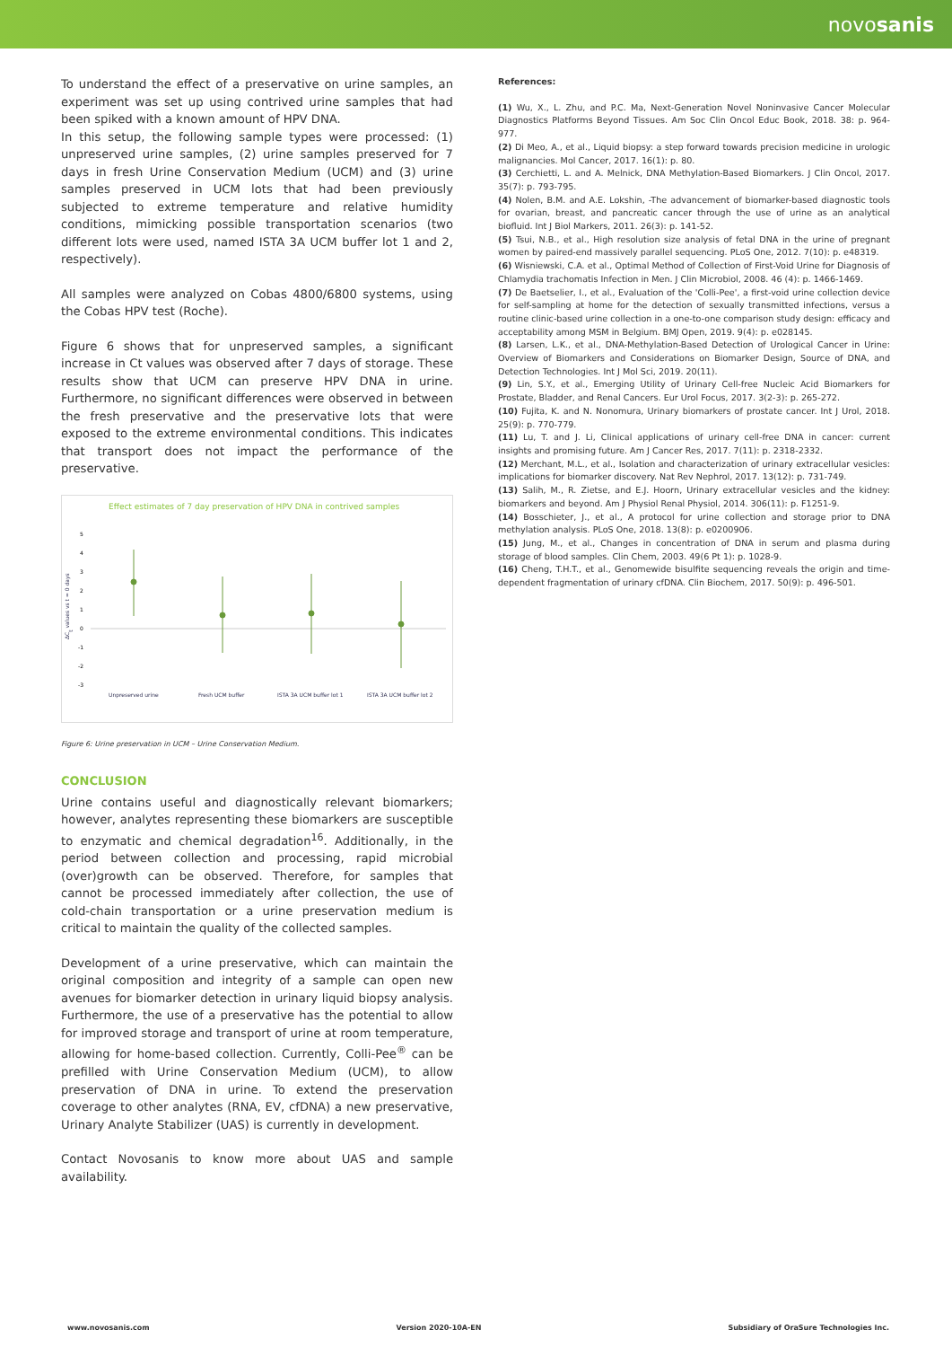novosanis
To understand the effect of a preservative on urine samples, an experiment was set up using contrived urine samples that had been spiked with a known amount of HPV DNA.
In this setup, the following sample types were processed: (1) unpreserved urine samples, (2) urine samples preserved for 7 days in fresh Urine Conservation Medium (UCM) and (3) urine samples preserved in UCM lots that had been previously subjected to extreme temperature and relative humidity conditions, mimicking possible transportation scenarios (two different lots were used, named ISTA 3A UCM buffer lot 1 and 2, respectively).
All samples were analyzed on Cobas 4800/6800 systems, using the Cobas HPV test (Roche).
Figure 6 shows that for unpreserved samples, a significant increase in Ct values was observed after 7 days of storage. These results show that UCM can preserve HPV DNA in urine. Furthermore, no significant differences were observed in between the fresh preservative and the preservative lots that were exposed to the extreme environmental conditions. This indicates that transport does not impact the performance of the preservative.
Effect estimates of 7 day preservation of HPV DNA in contrived samples
5
4
3
2
1
0
-1
-2
-3
ΔCt values vs t = 0 days
Unpreserved urine
Fresh UCM buffer
ISTA 3A UCM buffer lot 1
ISTA 3A UCM buffer lot 2
Figure 6: Urine preservation in UCM – Urine Conservation Medium.
CONCLUSION
Urine contains useful and diagnostically relevant biomarkers; however, analytes representing these biomarkers are susceptible to enzymatic and chemical degradation<sup>16</sup>. Additionally, in the period between collection and processing, rapid microbial (over)growth can be observed. Therefore, for samples that cannot be processed immediately after collection, the use of cold-chain transportation or a urine preservation medium is critical to maintain the quality of the collected samples.
Development of a urine preservative, which can maintain the original composition and integrity of a sample can open new avenues for biomarker detection in urinary liquid biopsy analysis. Furthermore, the use of a preservative has the potential to allow for improved storage and transport of urine at room temperature, allowing for home-based collection. Currently, Colli-Pee<sup>®</sup> can be prefilled with Urine Conservation Medium (UCM), to allow preservation of DNA in urine. To extend the preservation coverage to other analytes (RNA, EV, cfDNA) a new preservative, Urinary Analyte Stabilizer (UAS) is currently in development.
Contact Novosanis to know more about UAS and sample availability.
References:
(1) Wu, X., L. Zhu, and P.C. Ma, Next-Generation Novel Noninvasive Cancer Molecular Diagnostics Platforms Beyond Tissues. Am Soc Clin Oncol Educ Book, 2018. 38: p. 964-977.
(2) Di Meo, A., et al., Liquid biopsy: a step forward towards precision medicine in urologic malignancies. Mol Cancer, 2017. 16(1): p. 80.
(3) Cerchietti, L. and A. Melnick, DNA Methylation-Based Biomarkers. J Clin Oncol, 2017. 35(7): p. 793-795.
(4) Nolen, B.M. and A.E. Lokshin, -The advancement of biomarker-based diagnostic tools for ovarian, breast, and pancreatic cancer through the use of urine as an analytical biofluid. Int J Biol Markers, 2011. 26(3): p. 141-52.
(5) Tsui, N.B., et al., High resolution size analysis of fetal DNA in the urine of pregnant women by paired-end massively parallel sequencing. PLoS One, 2012. 7(10): p. e48319.
(6) Wisniewski, C.A. et al., Optimal Method of Collection of First-Void Urine for Diagnosis of Chlamydia trachomatis Infection in Men. J Clin Microbiol, 2008. 46 (4): p. 1466-1469.
(7) De Baetselier, I., et al., Evaluation of the 'Colli-Pee', a first-void urine collection device for self-sampling at home for the detection of sexually transmitted infections, versus a routine clinic-based urine collection in a one-to-one comparison study design: efficacy and acceptability among MSM in Belgium. BMJ Open, 2019. 9(4): p. e028145.
(8) Larsen, L.K., et al., DNA-Methylation-Based Detection of Urological Cancer in Urine: Overview of Biomarkers and Considerations on Biomarker Design, Source of DNA, and Detection Technologies. Int J Mol Sci, 2019. 20(11).
(9) Lin, S.Y., et al., Emerging Utility of Urinary Cell-free Nucleic Acid Biomarkers for Prostate, Bladder, and Renal Cancers. Eur Urol Focus, 2017. 3(2-3): p. 265-272.
(10) Fujita, K. and N. Nonomura, Urinary biomarkers of prostate cancer. Int J Urol, 2018. 25(9): p. 770-779.
(11) Lu, T. and J. Li, Clinical applications of urinary cell-free DNA in cancer: current insights and promising future. Am J Cancer Res, 2017. 7(11): p. 2318-2332.
(12) Merchant, M.L., et al., Isolation and characterization of urinary extracellular vesicles: implications for biomarker discovery. Nat Rev Nephrol, 2017. 13(12): p. 731-749.
(13) Salih, M., R. Zietse, and E.J. Hoorn, Urinary extracellular vesicles and the kidney: biomarkers and beyond. Am J Physiol Renal Physiol, 2014. 306(11): p. F1251-9.
(14) Bosschieter, J., et al., A protocol for urine collection and storage prior to DNA methylation analysis. PLoS One, 2018. 13(8): p. e0200906.
(15) Jung, M., et al., Changes in concentration of DNA in serum and plasma during storage of blood samples. Clin Chem, 2003. 49(6 Pt 1): p. 1028-9.
(16) Cheng, T.H.T., et al., Genomewide bisulfite sequencing reveals the origin and time-dependent fragmentation of urinary cfDNA. Clin Biochem, 2017. 50(9): p. 496-501.
www.novosanis.com Version 2020-10A-EN Subsidiary of OraSure Technologies Inc.